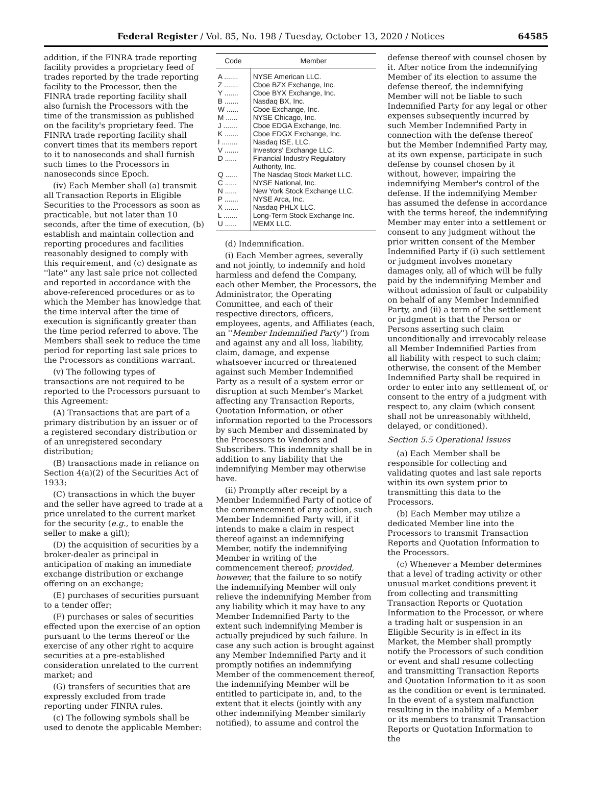Federal Register / Vol. 85, No. 198 / Tuesday, October 13, 2020 / Notices 64585
addition, if the FINRA trade reporting facility provides a proprietary feed of trades reported by the trade reporting facility to the Processor, then the FINRA trade reporting facility shall also furnish the Processors with the time of the transmission as published on the facility's proprietary feed. The FINRA trade reporting facility shall convert times that its members report to it to nanoseconds and shall furnish such times to the Processors in nanoseconds since Epoch.
(iv) Each Member shall (a) transmit all Transaction Reports in Eligible Securities to the Processors as soon as practicable, but not later than 10 seconds, after the time of execution, (b) establish and maintain collection and reporting procedures and facilities reasonably designed to comply with this requirement, and (c) designate as ''late'' any last sale price not collected and reported in accordance with the above-referenced procedures or as to which the Member has knowledge that the time interval after the time of execution is significantly greater than the time period referred to above. The Members shall seek to reduce the time period for reporting last sale prices to the Processors as conditions warrant.
(v) The following types of transactions are not required to be reported to the Processors pursuant to this Agreement:
(A) Transactions that are part of a primary distribution by an issuer or of a registered secondary distribution or of an unregistered secondary distribution;
(B) transactions made in reliance on Section 4(a)(2) of the Securities Act of 1933;
(C) transactions in which the buyer and the seller have agreed to trade at a price unrelated to the current market for the security (e.g., to enable the seller to make a gift);
(D) the acquisition of securities by a broker-dealer as principal in anticipation of making an immediate exchange distribution or exchange offering on an exchange;
(E) purchases of securities pursuant to a tender offer;
(F) purchases or sales of securities effected upon the exercise of an option pursuant to the terms thereof or the exercise of any other right to acquire securities at a pre-established consideration unrelated to the current market; and
(G) transfers of securities that are expressly excluded from trade reporting under FINRA rules.
(c) The following symbols shall be used to denote the applicable Member:
| Code | Member |
| --- | --- |
| A ....... | NYSE American LLC. |
| Z ....... | Cboe BZX Exchange, Inc. |
| Y ....... | Cboe BYX Exchange, Inc. |
| B ....... | Nasdaq BX, Inc. |
| W ...... | Cboe Exchange, Inc. |
| M ...... | NYSE Chicago, Inc. |
| J ....... | Cboe EDGA Exchange, Inc. |
| K ....... | Cboe EDGX Exchange, Inc. |
| I ........ | Nasdaq ISE, LLC. |
| V ....... | Investors' Exchange LLC. |
| D ...... | Financial Industry Regulatory Authority, Inc. |
| Q ...... | The Nasdaq Stock Market LLC. |
| C ...... | NYSE National, Inc. |
| N ...... | New York Stock Exchange LLC. |
| P ....... | NYSE Arca, Inc. |
| X ....... | Nasdaq PHLX LLC. |
| L ....... | Long-Term Stock Exchange Inc. |
| U ...... | MEMX LLC. |
(d) Indemnification.
(i) Each Member agrees, severally and not jointly, to indemnify and hold harmless and defend the Company, each other Member, the Processors, the Administrator, the Operating Committee, and each of their respective directors, officers, employees, agents, and Affiliates (each, an ''Member Indemnified Party'') from and against any and all loss, liability, claim, damage, and expense whatsoever incurred or threatened against such Member Indemnified Party as a result of a system error or disruption at such Member's Market affecting any Transaction Reports, Quotation Information, or other information reported to the Processors by such Member and disseminated by the Processors to Vendors and Subscribers. This indemnity shall be in addition to any liability that the indemnifying Member may otherwise have.
(ii) Promptly after receipt by a Member Indemnified Party of notice of the commencement of any action, such Member Indemnified Party will, if it intends to make a claim in respect thereof against an indemnifying Member, notify the indemnifying Member in writing of the commencement thereof; provided, however, that the failure to so notify the indemnifying Member will only relieve the indemnifying Member from any liability which it may have to any Member Indemnified Party to the extent such indemnifying Member is actually prejudiced by such failure. In case any such action is brought against any Member Indemnified Party and it promptly notifies an indemnifying Member of the commencement thereof, the indemnifying Member will be entitled to participate in, and, to the extent that it elects (jointly with any other indemnifying Member similarly notified), to assume and control the
defense thereof with counsel chosen by it. After notice from the indemnifying Member of its election to assume the defense thereof, the indemnifying Member will not be liable to such Indemnified Party for any legal or other expenses subsequently incurred by such Member Indemnified Party in connection with the defense thereof but the Member Indemnified Party may, at its own expense, participate in such defense by counsel chosen by it without, however, impairing the indemnifying Member's control of the defense. If the indemnifying Member has assumed the defense in accordance with the terms hereof, the indemnifying Member may enter into a settlement or consent to any judgment without the prior written consent of the Member Indemnified Party if (i) such settlement or judgment involves monetary damages only, all of which will be fully paid by the indemnifying Member and without admission of fault or culpability on behalf of any Member Indemnified Party, and (ii) a term of the settlement or judgment is that the Person or Persons asserting such claim unconditionally and irrevocably release all Member Indemnified Parties from all liability with respect to such claim; otherwise, the consent of the Member Indemnified Party shall be required in order to enter into any settlement of, or consent to the entry of a judgment with respect to, any claim (which consent shall not be unreasonably withheld, delayed, or conditioned).
Section 5.5 Operational Issues
(a) Each Member shall be responsible for collecting and validating quotes and last sale reports within its own system prior to transmitting this data to the Processors.
(b) Each Member may utilize a dedicated Member line into the Processors to transmit Transaction Reports and Quotation Information to the Processors.
(c) Whenever a Member determines that a level of trading activity or other unusual market conditions prevent it from collecting and transmitting Transaction Reports or Quotation Information to the Processor, or where a trading halt or suspension in an Eligible Security is in effect in its Market, the Member shall promptly notify the Processors of such condition or event and shall resume collecting and transmitting Transaction Reports and Quotation Information to it as soon as the condition or event is terminated. In the event of a system malfunction resulting in the inability of a Member or its members to transmit Transaction Reports or Quotation Information to the